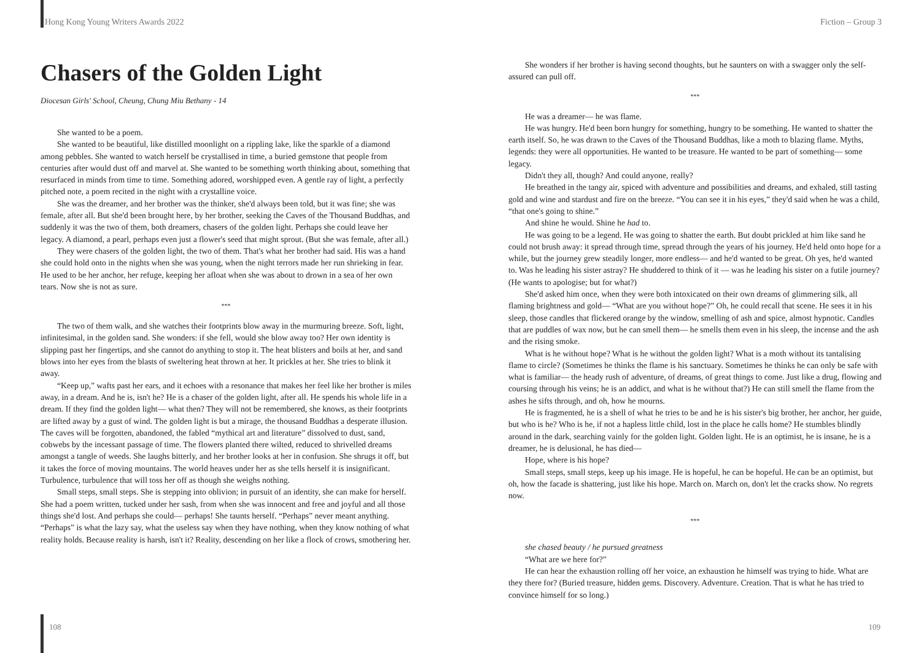Hong Kong Young Writers Awards 2022
Chasers of the Golden Light
Diocesan Girls' School, Cheung, Chung Miu Bethany - 14
She wanted to be a poem.
She wanted to be beautiful, like distilled moonlight on a rippling lake, like the sparkle of a diamond among pebbles. She wanted to watch herself be crystallised in time, a buried gemstone that people from centuries after would dust off and marvel at. She wanted to be something worth thinking about, something that resurfaced in minds from time to time. Something adored, worshipped even. A gentle ray of light, a perfectly pitched note, a poem recited in the night with a crystalline voice.
She was the dreamer, and her brother was the thinker, she'd always been told, but it was fine; she was female, after all. But she'd been brought here, by her brother, seeking the Caves of the Thousand Buddhas, and suddenly it was the two of them, both dreamers, chasers of the golden light. Perhaps she could leave her legacy. A diamond, a pearl, perhaps even just a flower's seed that might sprout. (But she was female, after all.)
They were chasers of the golden light, the two of them. That's what her brother had said. His was a hand she could hold onto in the nights when she was young, when the night terrors made her run shrieking in fear. He used to be her anchor, her refuge, keeping her afloat when she was about to drown in a sea of her own tears. Now she is not as sure.
***
The two of them walk, and she watches their footprints blow away in the murmuring breeze. Soft, light, infinitesimal, in the golden sand. She wonders: if she fell, would she blow away too? Her own identity is slipping past her fingertips, and she cannot do anything to stop it. The heat blisters and boils at her, and sand blows into her eyes from the blasts of sweltering heat thrown at her. It prickles at her. She tries to blink it away.
“Keep up,” wafts past her ears, and it echoes with a resonance that makes her feel like her brother is miles away, in a dream. And he is, isn't he? He is a chaser of the golden light, after all. He spends his whole life in a dream. If they find the golden light— what then? They will not be remembered, she knows, as their footprints are lifted away by a gust of wind. The golden light is but a mirage, the thousand Buddhas a desperate illusion. The caves will be forgotten, abandoned, the fabled “mythical art and literature” dissolved to dust, sand, cobwebs by the incessant passage of time. The flowers planted there wilted, reduced to shrivelled dreams amongst a tangle of weeds. She laughs bitterly, and her brother looks at her in confusion. She shrugs it off, but it takes the force of moving mountains. The world heaves under her as she tells herself it is insignificant. Turbulence, turbulence that will toss her off as though she weighs nothing.
Small steps, small steps. She is stepping into oblivion; in pursuit of an identity, she can make for herself. She had a poem written, tucked under her sash, from when she was innocent and free and joyful and all those things she'd lost. And perhaps she could— perhaps! She taunts herself. “Perhaps” never meant anything. “Perhaps” is what the lazy say, what the useless say when they have nothing, when they know nothing of what reality holds. Because reality is harsh, isn't it? Reality, descending on her like a flock of crows, smothering her.
108
Fiction – Group 3
She wonders if her brother is having second thoughts, but he saunters on with a swagger only the self-assured can pull off.
***
He was a dreamer— he was flame.
He was hungry. He'd been born hungry for something, hungry to be something. He wanted to shatter the earth itself. So, he was drawn to the Caves of the Thousand Buddhas, like a moth to blazing flame. Myths, legends: they were all opportunities. He wanted to be treasure. He wanted to be part of something— some legacy.
Didn't they all, though? And could anyone, really?
He breathed in the tangy air, spiced with adventure and possibilities and dreams, and exhaled, still tasting gold and wine and stardust and fire on the breeze. “You can see it in his eyes,” they'd said when he was a child, “that one's going to shine.”
And shine he would. Shine he had to.
He was going to be a legend. He was going to shatter the earth. But doubt prickled at him like sand he could not brush away: it spread through time, spread through the years of his journey. He'd held onto hope for a while, but the journey grew steadily longer, more endless— and he'd wanted to be great. Oh yes, he'd wanted to. Was he leading his sister astray? He shuddered to think of it — was he leading his sister on a futile journey? (He wants to apologise; but for what?)
She'd asked him once, when they were both intoxicated on their own dreams of glimmering silk, all flaming brightness and gold— “What are you without hope?” Oh, he could recall that scene. He sees it in his sleep, those candles that flickered orange by the window, smelling of ash and spice, almost hypnotic. Candles that are puddles of wax now, but he can smell them— he smells them even in his sleep, the incense and the ash and the rising smoke.
What is he without hope? What is he without the golden light? What is a moth without its tantalising flame to circle? (Sometimes he thinks the flame is his sanctuary. Sometimes he thinks he can only be safe with what is familiar— the heady rush of adventure, of dreams, of great things to come. Just like a drug, flowing and coursing through his veins; he is an addict, and what is he without that?) He can still smell the flame from the ashes he sifts through, and oh, how he mourns.
He is fragmented, he is a shell of what he tries to be and he is his sister's big brother, her anchor, her guide, but who is he? Who is he, if not a hapless little child, lost in the place he calls home? He stumbles blindly around in the dark, searching vainly for the golden light. Golden light. He is an optimist, he is insane, he is a dreamer, he is delusional, he has died—
Hope, where is his hope?
Small steps, small steps, keep up his image. He is hopeful, he can be hopeful. He can be an optimist, but oh, how the facade is shattering, just like his hope. March on. March on, don't let the cracks show. No regrets now.
***
she chased beauty / he pursued greatness
“What are we here for?”
He can hear the exhaustion rolling off her voice, an exhaustion he himself was trying to hide. What are they there for? (Buried treasure, hidden gems. Discovery. Adventure. Creation. That is what he has tried to convince himself for so long.)
109